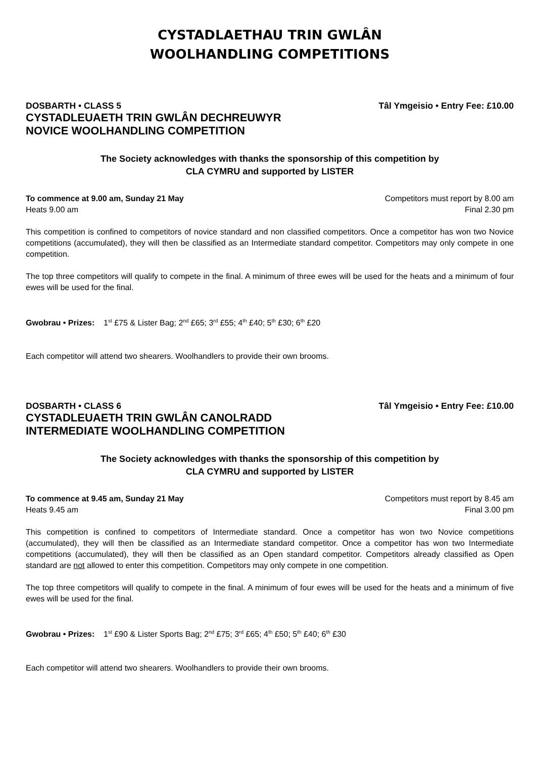CYSTADLAETHAU TRIN GWLÂN
WOOLHANDLING COMPETITIONS
DOSBARTH • CLASS 5 Tâl Ymgeisio • Entry Fee: £10.00
CYSTADLEUAETH TRIN GWLÂN DECHREUWYR
NOVICE WOOLHANDLING COMPETITION
The Society acknowledges with thanks the sponsorship of this competition by
CLA CYMRU and supported by LISTER
To commence at 9.00 am, Sunday 21 May Competitors must report by 8.00 am
Heats 9.00 am Final 2.30 pm
This competition is confined to competitors of novice standard and non classified competitors. Once a competitor has won two Novice competitions (accumulated), they will then be classified as an Intermediate standard competitor. Competitors may only compete in one competition.
The top three competitors will qualify to compete in the final. A minimum of three ewes will be used for the heats and a minimum of four ewes will be used for the final.
Gwobrau • Prizes: 1<sup>st</sup> £75 & Lister Bag; 2<sup>nd</sup> £65; 3<sup>rd</sup> £55; 4<sup>th</sup> £40; 5<sup>th</sup> £30; 6<sup>th</sup> £20
Each competitor will attend two shearers. Woolhandlers to provide their own brooms.
DOSBARTH • CLASS 6 Tâl Ymgeisio • Entry Fee: £10.00
CYSTADLEUAETH TRIN GWLÂN CANOLRADD
INTERMEDIATE WOOLHANDLING COMPETITION
The Society acknowledges with thanks the sponsorship of this competition by
CLA CYMRU and supported by LISTER
To commence at 9.45 am, Sunday 21 May Competitors must report by 8.45 am
Heats 9.45 am Final 3.00 pm
This competition is confined to competitors of Intermediate standard. Once a competitor has won two Novice competitions (accumulated), they will then be classified as an Intermediate standard competitor. Once a competitor has won two Intermediate competitions (accumulated), they will then be classified as an Open standard competitor. Competitors already classified as Open standard are not allowed to enter this competition. Competitors may only compete in one competition.
The top three competitors will qualify to compete in the final. A minimum of four ewes will be used for the heats and a minimum of five ewes will be used for the final.
Gwobrau • Prizes: 1<sup>st</sup> £90 & Lister Sports Bag; 2<sup>nd</sup> £75; 3<sup>rd</sup> £65; 4<sup>th</sup> £50; 5<sup>th</sup> £40; 6<sup>th</sup> £30
Each competitor will attend two shearers. Woolhandlers to provide their own brooms.